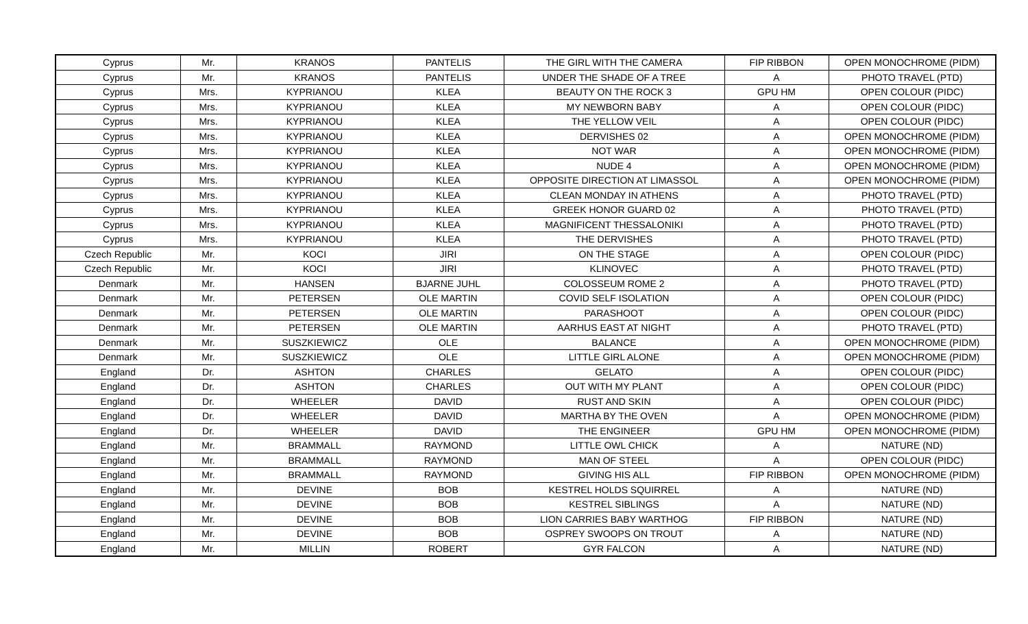| Cyprus | Mr. | KRANOS | PANTELIS | THE GIRL WITH THE CAMERA | FIP RIBBON | OPEN MONOCHROME (PIDM) |
| Cyprus | Mr. | KRANOS | PANTELIS | UNDER THE SHADE OF A TREE | A | PHOTO TRAVEL (PTD) |
| Cyprus | Mrs. | KYPRIANOU | KLEA | BEAUTY ON THE ROCK 3 | GPU HM | OPEN COLOUR (PIDC) |
| Cyprus | Mrs. | KYPRIANOU | KLEA | MY NEWBORN BABY | A | OPEN COLOUR (PIDC) |
| Cyprus | Mrs. | KYPRIANOU | KLEA | THE YELLOW VEIL | A | OPEN COLOUR (PIDC) |
| Cyprus | Mrs. | KYPRIANOU | KLEA | DERVISHES 02 | A | OPEN MONOCHROME (PIDM) |
| Cyprus | Mrs. | KYPRIANOU | KLEA | NOT WAR | A | OPEN MONOCHROME (PIDM) |
| Cyprus | Mrs. | KYPRIANOU | KLEA | NUDE 4 | A | OPEN MONOCHROME (PIDM) |
| Cyprus | Mrs. | KYPRIANOU | KLEA | OPPOSITE DIRECTION AT LIMASSOL | A | OPEN MONOCHROME (PIDM) |
| Cyprus | Mrs. | KYPRIANOU | KLEA | CLEAN MONDAY IN ATHENS | A | PHOTO TRAVEL (PTD) |
| Cyprus | Mrs. | KYPRIANOU | KLEA | GREEK HONOR GUARD 02 | A | PHOTO TRAVEL (PTD) |
| Cyprus | Mrs. | KYPRIANOU | KLEA | MAGNIFICENT THESSALONIKI | A | PHOTO TRAVEL (PTD) |
| Cyprus | Mrs. | KYPRIANOU | KLEA | THE DERVISHES | A | PHOTO TRAVEL (PTD) |
| Czech Republic | Mr. | KOCI | JIRI | ON THE STAGE | A | OPEN COLOUR (PIDC) |
| Czech Republic | Mr. | KOCI | JIRI | KLINOVEC | A | PHOTO TRAVEL (PTD) |
| Denmark | Mr. | HANSEN | BJARNE JUHL | COLOSSEUM ROME 2 | A | PHOTO TRAVEL (PTD) |
| Denmark | Mr. | PETERSEN | OLE MARTIN | COVID SELF ISOLATION | A | OPEN COLOUR (PIDC) |
| Denmark | Mr. | PETERSEN | OLE MARTIN | PARASHOOT | A | OPEN COLOUR (PIDC) |
| Denmark | Mr. | PETERSEN | OLE MARTIN | AARHUS EAST AT NIGHT | A | PHOTO TRAVEL (PTD) |
| Denmark | Mr. | SUSZKIEWICZ | OLE | BALANCE | A | OPEN MONOCHROME (PIDM) |
| Denmark | Mr. | SUSZKIEWICZ | OLE | LITTLE GIRL ALONE | A | OPEN MONOCHROME (PIDM) |
| England | Dr. | ASHTON | CHARLES | GELATO | A | OPEN COLOUR (PIDC) |
| England | Dr. | ASHTON | CHARLES | OUT WITH MY PLANT | A | OPEN COLOUR (PIDC) |
| England | Dr. | WHEELER | DAVID | RUST AND SKIN | A | OPEN COLOUR (PIDC) |
| England | Dr. | WHEELER | DAVID | MARTHA BY THE OVEN | A | OPEN MONOCHROME (PIDM) |
| England | Dr. | WHEELER | DAVID | THE ENGINEER | GPU HM | OPEN MONOCHROME (PIDM) |
| England | Mr. | BRAMMALL | RAYMOND | LITTLE OWL CHICK | A | NATURE (ND) |
| England | Mr. | BRAMMALL | RAYMOND | MAN OF STEEL | A | OPEN COLOUR (PIDC) |
| England | Mr. | BRAMMALL | RAYMOND | GIVING HIS ALL | FIP RIBBON | OPEN MONOCHROME (PIDM) |
| England | Mr. | DEVINE | BOB | KESTREL HOLDS SQUIRREL | A | NATURE (ND) |
| England | Mr. | DEVINE | BOB | KESTREL SIBLINGS | A | NATURE (ND) |
| England | Mr. | DEVINE | BOB | LION CARRIES BABY WARTHOG | FIP RIBBON | NATURE (ND) |
| England | Mr. | DEVINE | BOB | OSPREY SWOOPS ON TROUT | A | NATURE (ND) |
| England | Mr. | MILLIN | ROBERT | GYR FALCON | A | NATURE (ND) |